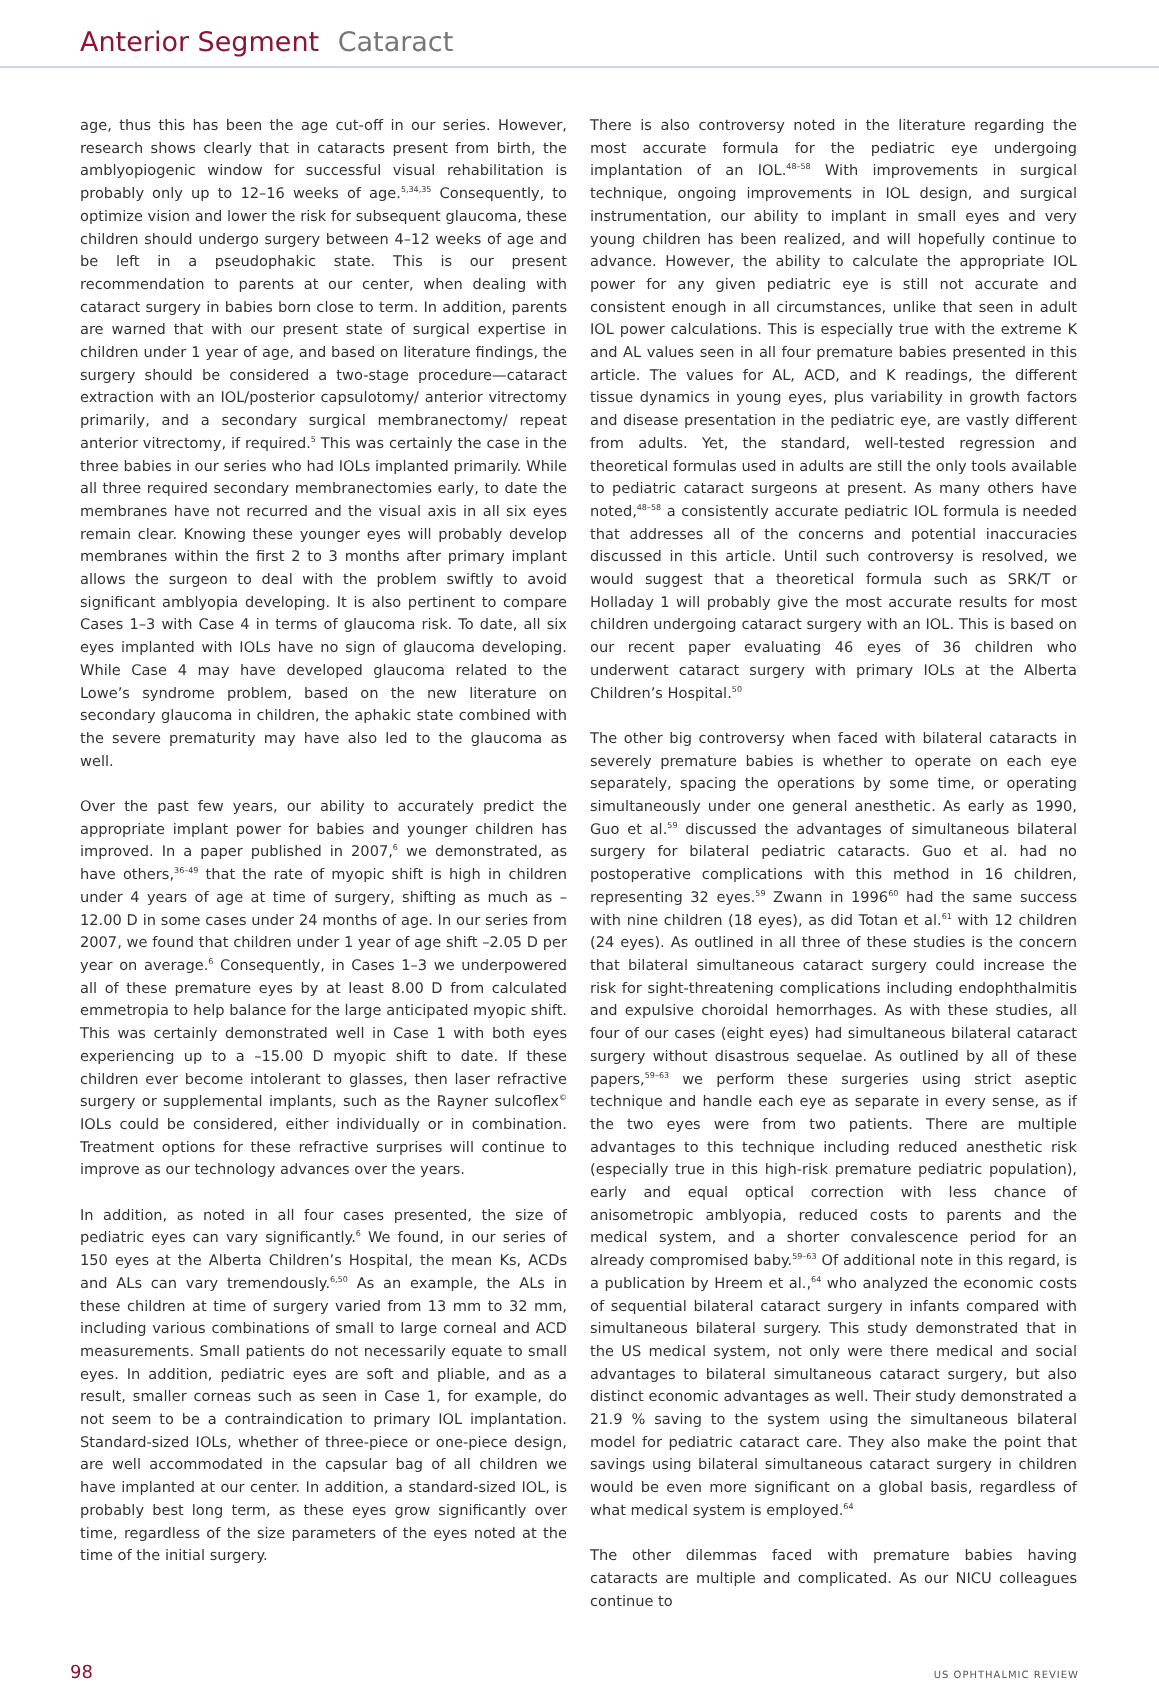Anterior Segment Cataract
age, thus this has been the age cut-off in our series. However, research shows clearly that in cataracts present from birth, the amblyopiogenic window for successful visual rehabilitation is probably only up to 12–16 weeks of age.<sup>5,34,35</sup> Consequently, to optimize vision and lower the risk for subsequent glaucoma, these children should undergo surgery between 4–12 weeks of age and be left in a pseudophakic state. This is our present recommendation to parents at our center, when dealing with cataract surgery in babies born close to term. In addition, parents are warned that with our present state of surgical expertise in children under 1 year of age, and based on literature findings, the surgery should be considered a two-stage procedure—cataract extraction with an IOL/posterior capsulotomy/ anterior vitrectomy primarily, and a secondary surgical membranectomy/ repeat anterior vitrectomy, if required.<sup>5</sup> This was certainly the case in the three babies in our series who had IOLs implanted primarily. While all three required secondary membranectomies early, to date the membranes have not recurred and the visual axis in all six eyes remain clear. Knowing these younger eyes will probably develop membranes within the first 2 to 3 months after primary implant allows the surgeon to deal with the problem swiftly to avoid significant amblyopia developing. It is also pertinent to compare Cases 1–3 with Case 4 in terms of glaucoma risk. To date, all six eyes implanted with IOLs have no sign of glaucoma developing. While Case 4 may have developed glaucoma related to the Lowe’s syndrome problem, based on the new literature on secondary glaucoma in children, the aphakic state combined with the severe prematurity may have also led to the glaucoma as well.
Over the past few years, our ability to accurately predict the appropriate implant power for babies and younger children has improved. In a paper published in 2007,<sup>6</sup> we demonstrated, as have others,<sup>36–49</sup> that the rate of myopic shift is high in children under 4 years of age at time of surgery, shifting as much as –12.00 D in some cases under 24 months of age. In our series from 2007, we found that children under 1 year of age shift –2.05 D per year on average.<sup>6</sup> Consequently, in Cases 1–3 we underpowered all of these premature eyes by at least 8.00 D from calculated emmetropia to help balance for the large anticipated myopic shift. This was certainly demonstrated well in Case 1 with both eyes experiencing up to a –15.00 D myopic shift to date. If these children ever become intolerant to glasses, then laser refractive surgery or supplemental implants, such as the Rayner sulcoflex<sup>©</sup> IOLs could be considered, either individually or in combination. Treatment options for these refractive surprises will continue to improve as our technology advances over the years.
In addition, as noted in all four cases presented, the size of pediatric eyes can vary significantly.<sup>6</sup> We found, in our series of 150 eyes at the Alberta Children’s Hospital, the mean Ks, ACDs and ALs can vary tremendously.<sup>6,50</sup> As an example, the ALs in these children at time of surgery varied from 13 mm to 32 mm, including various combinations of small to large corneal and ACD measurements. Small patients do not necessarily equate to small eyes. In addition, pediatric eyes are soft and pliable, and as a result, smaller corneas such as seen in Case 1, for example, do not seem to be a contraindication to primary IOL implantation. Standard-sized IOLs, whether of three-piece or one-piece design, are well accommodated in the capsular bag of all children we have implanted at our center. In addition, a standard-sized IOL, is probably best long term, as these eyes grow significantly over time, regardless of the size parameters of the eyes noted at the time of the initial surgery.
There is also controversy noted in the literature regarding the most accurate formula for the pediatric eye undergoing implantation of an IOL.<sup>48–58</sup> With improvements in surgical technique, ongoing improvements in IOL design, and surgical instrumentation, our ability to implant in small eyes and very young children has been realized, and will hopefully continue to advance. However, the ability to calculate the appropriate IOL power for any given pediatric eye is still not accurate and consistent enough in all circumstances, unlike that seen in adult IOL power calculations. This is especially true with the extreme K and AL values seen in all four premature babies presented in this article. The values for AL, ACD, and K readings, the different tissue dynamics in young eyes, plus variability in growth factors and disease presentation in the pediatric eye, are vastly different from adults. Yet, the standard, well-tested regression and theoretical formulas used in adults are still the only tools available to pediatric cataract surgeons at present. As many others have noted,<sup>48–58</sup> a consistently accurate pediatric IOL formula is needed that addresses all of the concerns and potential inaccuracies discussed in this article. Until such controversy is resolved, we would suggest that a theoretical formula such as SRK/T or Holladay 1 will probably give the most accurate results for most children undergoing cataract surgery with an IOL. This is based on our recent paper evaluating 46 eyes of 36 children who underwent cataract surgery with primary IOLs at the Alberta Children’s Hospital.<sup>50</sup>
The other big controversy when faced with bilateral cataracts in severely premature babies is whether to operate on each eye separately, spacing the operations by some time, or operating simultaneously under one general anesthetic. As early as 1990, Guo et al.<sup>59</sup> discussed the advantages of simultaneous bilateral surgery for bilateral pediatric cataracts. Guo et al. had no postoperative complications with this method in 16 children, representing 32 eyes.<sup>59</sup> Zwann in 1996<sup>60</sup> had the same success with nine children (18 eyes), as did Totan et al.<sup>61</sup> with 12 children (24 eyes). As outlined in all three of these studies is the concern that bilateral simultaneous cataract surgery could increase the risk for sight-threatening complications including endophthalmitis and expulsive choroidal hemorrhages. As with these studies, all four of our cases (eight eyes) had simultaneous bilateral cataract surgery without disastrous sequelae. As outlined by all of these papers,<sup>59–63</sup> we perform these surgeries using strict aseptic technique and handle each eye as separate in every sense, as if the two eyes were from two patients. There are multiple advantages to this technique including reduced anesthetic risk (especially true in this high-risk premature pediatric population), early and equal optical correction with less chance of anisometropic amblyopia, reduced costs to parents and the medical system, and a shorter convalescence period for an already compromised baby.<sup>59–63</sup> Of additional note in this regard, is a publication by Hreem et al.,<sup>64</sup> who analyzed the economic costs of sequential bilateral cataract surgery in infants compared with simultaneous bilateral surgery. This study demonstrated that in the US medical system, not only were there medical and social advantages to bilateral simultaneous cataract surgery, but also distinct economic advantages as well. Their study demonstrated a 21.9 % saving to the system using the simultaneous bilateral model for pediatric cataract care. They also make the point that savings using bilateral simultaneous cataract surgery in children would be even more significant on a global basis, regardless of what medical system is employed.<sup>64</sup>
The other dilemmas faced with premature babies having cataracts are multiple and complicated. As our NICU colleagues continue to
98 US OPHTHALMIC REVIEW